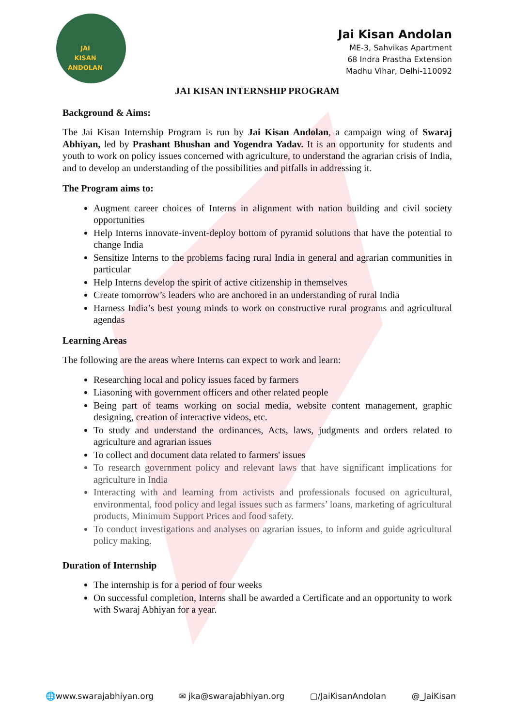JAI
KISAN
ANDOLAN
Jai Kisan Andolan
ME-3, Sahvikas Apartment
68 Indra Prastha Extension
Madhu Vihar, Delhi-110092
JAI KISAN INTERNSHIP PROGRAM
Background & Aims:
The Jai Kisan Internship Program is run by Jai Kisan Andolan, a campaign wing of Swaraj Abhiyan, led by Prashant Bhushan and Yogendra Yadav. It is an opportunity for students and youth to work on policy issues concerned with agriculture, to understand the agrarian crisis of India, and to develop an understanding of the possibilities and pitfalls in addressing it.
The Program aims to:
Augment career choices of Interns in alignment with nation building and civil society opportunities
Help Interns innovate-invent-deploy bottom of pyramid solutions that have the potential to change India
Sensitize Interns to the problems facing rural India in general and agrarian communities in particular
Help Interns develop the spirit of active citizenship in themselves
Create tomorrow’s leaders who are anchored in an understanding of rural India
Harness India’s best young minds to work on constructive rural programs and agricultural agendas
Learning Areas
The following are the areas where Interns can expect to work and learn:
Researching local and policy issues faced by farmers
Liasoning with government officers and other related people
Being part of teams working on social media, website content management, graphic designing, creation of interactive videos, etc.
To study and understand the ordinances, Acts, laws, judgments and orders related to agriculture and agrarian issues
To collect and document data related to farmers' issues
To research government policy and relevant laws that have significant implications for agriculture in India
Interacting with and learning from activists and professionals focused on agricultural, environmental, food policy and legal issues such as farmers’ loans, marketing of agricultural products, Minimum Support Prices and food safety.
To conduct investigations and analyses on agrarian issues, to inform and guide agricultural policy making.
Duration of Internship
The internship is for a period of four weeks
On successful completion, Interns shall be awarded a Certificate and an opportunity to work with Swaraj Abhiyan for a year.
🌐www.swarajabhiyan.org ✉ jka@swarajabhiyan.org ▢/JaiKisanAndolan @_JaiKisan